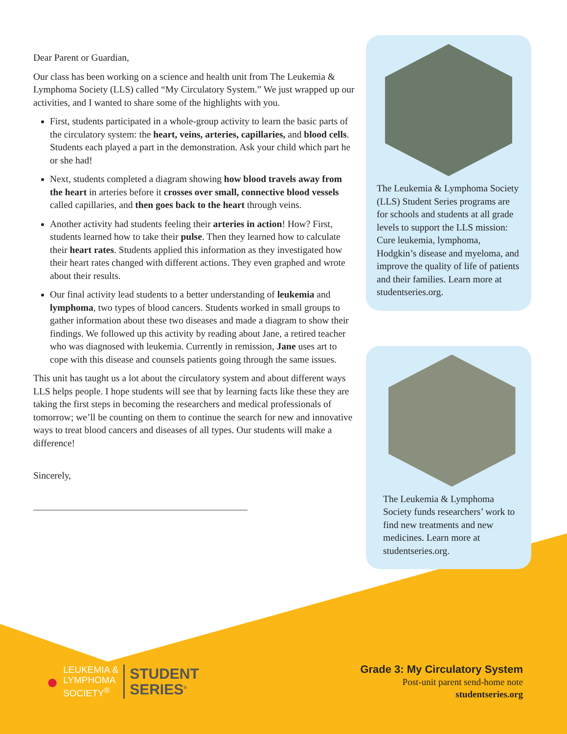Dear Parent or Guardian,
Our class has been working on a science and health unit from The Leukemia & Lymphoma Society (LLS) called “My Circulatory System.” We just wrapped up our activities, and I wanted to share some of the highlights with you.
First, students participated in a whole-group activity to learn the basic parts of the circulatory system: the heart, veins, arteries, capillaries, and blood cells. Students each played a part in the demonstration. Ask your child which part he or she had!
Next, students completed a diagram showing how blood travels away from the heart in arteries before it crosses over small, connective blood vessels called capillaries, and then goes back to the heart through veins.
Another activity had students feeling their arteries in action! How? First, students learned how to take their pulse. Then they learned how to calculate their heart rates. Students applied this information as they investigated how their heart rates changed with different actions. They even graphed and wrote about their results.
Our final activity lead students to a better understanding of leukemia and lymphoma, two types of blood cancers. Students worked in small groups to gather information about these two diseases and made a diagram to show their findings. We followed up this activity by reading about Jane, a retired teacher who was diagnosed with leukemia. Currently in remission, Jane uses art to cope with this disease and counsels patients going through the same issues.
This unit has taught us a lot about the circulatory system and about different ways LLS helps people. I hope students will see that by learning facts like these they are taking the first steps in becoming the researchers and medical professionals of tomorrow; we’ll be counting on them to continue the search for new and innovative ways to treat blood cancers and diseases of all types. Our students will make a difference!
Sincerely,
The Leukemia & Lymphoma Society (LLS) Student Series programs are for schools and students at all grade levels to support the LLS mission: Cure leukemia, lymphoma, Hodgkin’s disease and myeloma, and improve the quality of life of patients and their families. Learn more at studentseries.org.
The Leukemia & Lymphoma Society funds researchers’ work to find new treatments and new medicines. Learn more at studentseries.org.
●
LEUKEMIA &
LYMPHOMA
SOCIETY<sup>®</sup>
STUDENT
SERIES<sup>®</sup>
Grade 3: My Circulatory System
Post-unit parent send-home note
studentseries.org